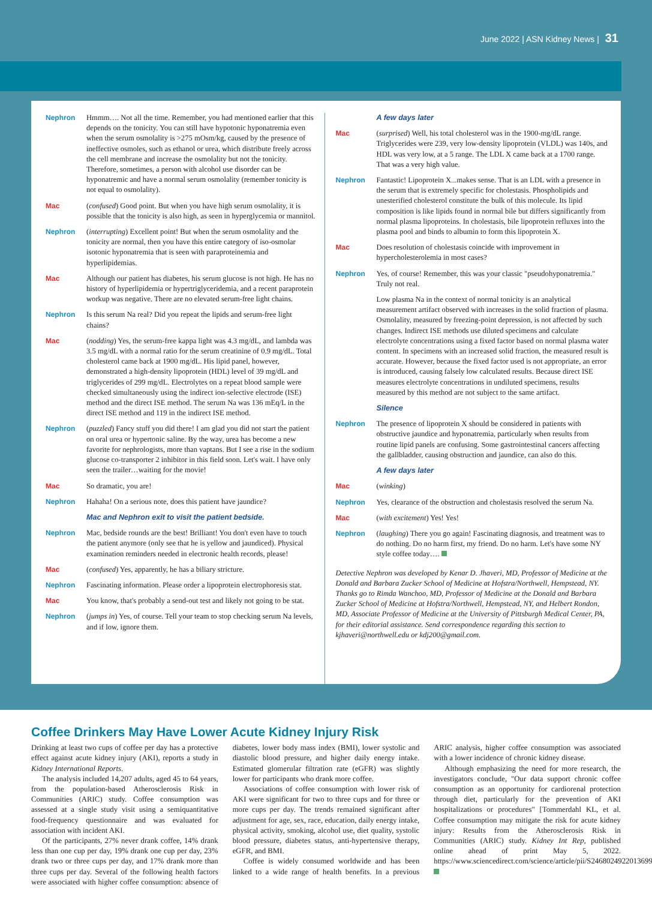June 2022 | ASN Kidney News | 31
Nephron Hmmm…. Not all the time. Remember, you had mentioned earlier that this depends on the tonicity. You can still have hypotonic hyponatremia even when the serum osmolality is >275 mOsm/kg, caused by the presence of ineffective osmoles, such as ethanol or urea, which distribute freely across the cell membrane and increase the osmolality but not the tonicity. Therefore, sometimes, a person with alcohol use disorder can be hyponatremic and have a normal serum osmolality (remember tonicity is not equal to osmolality).
Mac (confused) Good point. But when you have high serum osmolality, it is possible that the tonicity is also high, as seen in hyperglycemia or mannitol.
Nephron (interrupting) Excellent point! But when the serum osmolality and the tonicity are normal, then you have this entire category of iso-osmolar isotonic hyponatremia that is seen with paraproteinemia and hyperlipidemias.
Mac Although our patient has diabetes, his serum glucose is not high. He has no history of hyperlipidemia or hypertriglyceridemia, and a recent paraprotein workup was negative. There are no elevated serum-free light chains.
Nephron Is this serum Na real? Did you repeat the lipids and serum-free light chains?
Mac (nodding) Yes, the serum-free kappa light was 4.3 mg/dL, and lambda was 3.5 mg/dL with a normal ratio for the serum creatinine of 0.9 mg/dL. Total cholesterol came back at 1900 mg/dL. His lipid panel, however, demonstrated a high-density lipoprotein (HDL) level of 39 mg/dL and triglycerides of 299 mg/dL. Electrolytes on a repeat blood sample were checked simultaneously using the indirect ion-selective electrode (ISE) method and the direct ISE method. The serum Na was 136 mEq/L in the direct ISE method and 119 in the indirect ISE method.
Nephron (puzzled) Fancy stuff you did there! I am glad you did not start the patient on oral urea or hypertonic saline. By the way, urea has become a new favorite for nephrologists, more than vaptans. But I see a rise in the sodium glucose co-transporter 2 inhibitor in this field soon. Let's wait. I have only seen the trailer…waiting for the movie!
Mac So dramatic, you are!
Nephron Hahaha! On a serious note, does this patient have jaundice?
Mac and Nephron exit to visit the patient bedside.
Nephron Mac, bedside rounds are the best! Brilliant! You don't even have to touch the patient anymore (only see that he is yellow and jaundiced). Physical examination reminders needed in electronic health records, please!
Mac (confused) Yes, apparently, he has a biliary stricture.
Nephron Fascinating information. Please order a lipoprotein electrophoresis stat.
Mac You know, that's probably a send-out test and likely not going to be stat.
Nephron (jumps in) Yes, of course. Tell your team to stop checking serum Na levels, and if low, ignore them.
A few days later
Mac (surprised) Well, his total cholesterol was in the 1900-mg/dL range. Triglycerides were 239, very low-density lipoprotein (VLDL) was 140s, and HDL was very low, at a 5 range. The LDL X came back at a 1700 range. That was a very high value.
Nephron Fantastic! Lipoprotein X...makes sense. That is an LDL with a presence in the serum that is extremely specific for cholestasis. Phospholipids and unesterified cholesterol constitute the bulk of this molecule. Its lipid composition is like lipids found in normal bile but differs significantly from normal plasma lipoproteins. In cholestasis, bile lipoprotein refluxes into the plasma pool and binds to albumin to form this lipoprotein X.
Mac Does resolution of cholestasis coincide with improvement in hypercholesterolemia in most cases?
Nephron Yes, of course! Remember, this was your classic "pseudohyponatremia." Truly not real.
Low plasma Na in the context of normal tonicity is an analytical measurement artifact observed with increases in the solid fraction of plasma. Osmolality, measured by freezing-point depression, is not affected by such changes. Indirect ISE methods use diluted specimens and calculate electrolyte concentrations using a fixed factor based on normal plasma water content. In specimens with an increased solid fraction, the measured result is accurate. However, because the fixed factor used is not appropriate, an error is introduced, causing falsely low calculated results. Because direct ISE measures electrolyte concentrations in undiluted specimens, results measured by this method are not subject to the same artifact.
Silence
Nephron The presence of lipoprotein X should be considered in patients with obstructive jaundice and hyponatremia, particularly when results from routine lipid panels are confusing. Some gastrointestinal cancers affecting the gallbladder, causing obstruction and jaundice, can also do this.
A few days later
Mac (winking)
Nephron Yes, clearance of the obstruction and cholestasis resolved the serum Na.
Mac (with excitement) Yes! Yes!
Nephron (laughing) There you go again! Fascinating diagnosis, and treatment was to do nothing. Do no harm first, my friend. Do no harm. Let's have some NY style coffee today….
Detective Nephron was developed by Kenar D. Jhaveri, MD, Professor of Medicine at the Donald and Barbara Zucker School of Medicine at Hofstra/Northwell, Hempstead, NY. Thanks go to Rimda Wanchoo, MD, Professor of Medicine at the Donald and Barbara Zucker School of Medicine at Hofstra/Northwell, Hempstead, NY, and Helbert Rondon, MD, Associate Professor of Medicine at the University of Pittsburgh Medical Center, PA, for their editorial assistance. Send correspondence regarding this section to kjhaveri@northwell.edu or kdj200@gmail.com.
Coffee Drinkers May Have Lower Acute Kidney Injury Risk
Drinking at least two cups of coffee per day has a protective effect against acute kidney injury (AKI), reports a study in Kidney International Reports.
The analysis included 14,207 adults, aged 45 to 64 years, from the population-based Atherosclerosis Risk in Communities (ARIC) study. Coffee consumption was assessed at a single study visit using a semiquantitative food-frequency questionnaire and was evaluated for association with incident AKI.
Of the participants, 27% never drank coffee, 14% drank less than one cup per day, 19% drank one cup per day, 23% drank two or three cups per day, and 17% drank more than three cups per day. Several of the following health factors were associated with higher coffee consumption: absence of diabetes, lower body mass index (BMI), lower systolic and diastolic blood pressure, and higher daily energy intake. Estimated glomerular filtration rate (eGFR) was slightly lower for participants who drank more coffee.
Associations of coffee consumption with lower risk of AKI were significant for two to three cups and for three or more cups per day. The trends remained significant after adjustment for age, sex, race, education, daily energy intake, physical activity, smoking, alcohol use, diet quality, systolic blood pressure, diabetes status, anti-hypertensive therapy, eGFR, and BMI.
Coffee is widely consumed worldwide and has been linked to a wide range of health benefits. In a previous ARIC analysis, higher coffee consumption was associated with a lower incidence of chronic kidney disease.
Although emphasizing the need for more research, the investigators conclude, "Our data support chronic coffee consumption as an opportunity for cardiorenal protection through diet, particularly for the prevention of AKI hospitalizations or procedures" [Tommerdahl KL, et al. Coffee consumption may mitigate the risk for acute kidney injury: Results from the Atherosclerosis Risk in Communities (ARIC) study. Kidney Int Rep, published online ahead of print May 5, 2022. https://www.sciencedirect.com/science/article/pii/S2468024922013699].